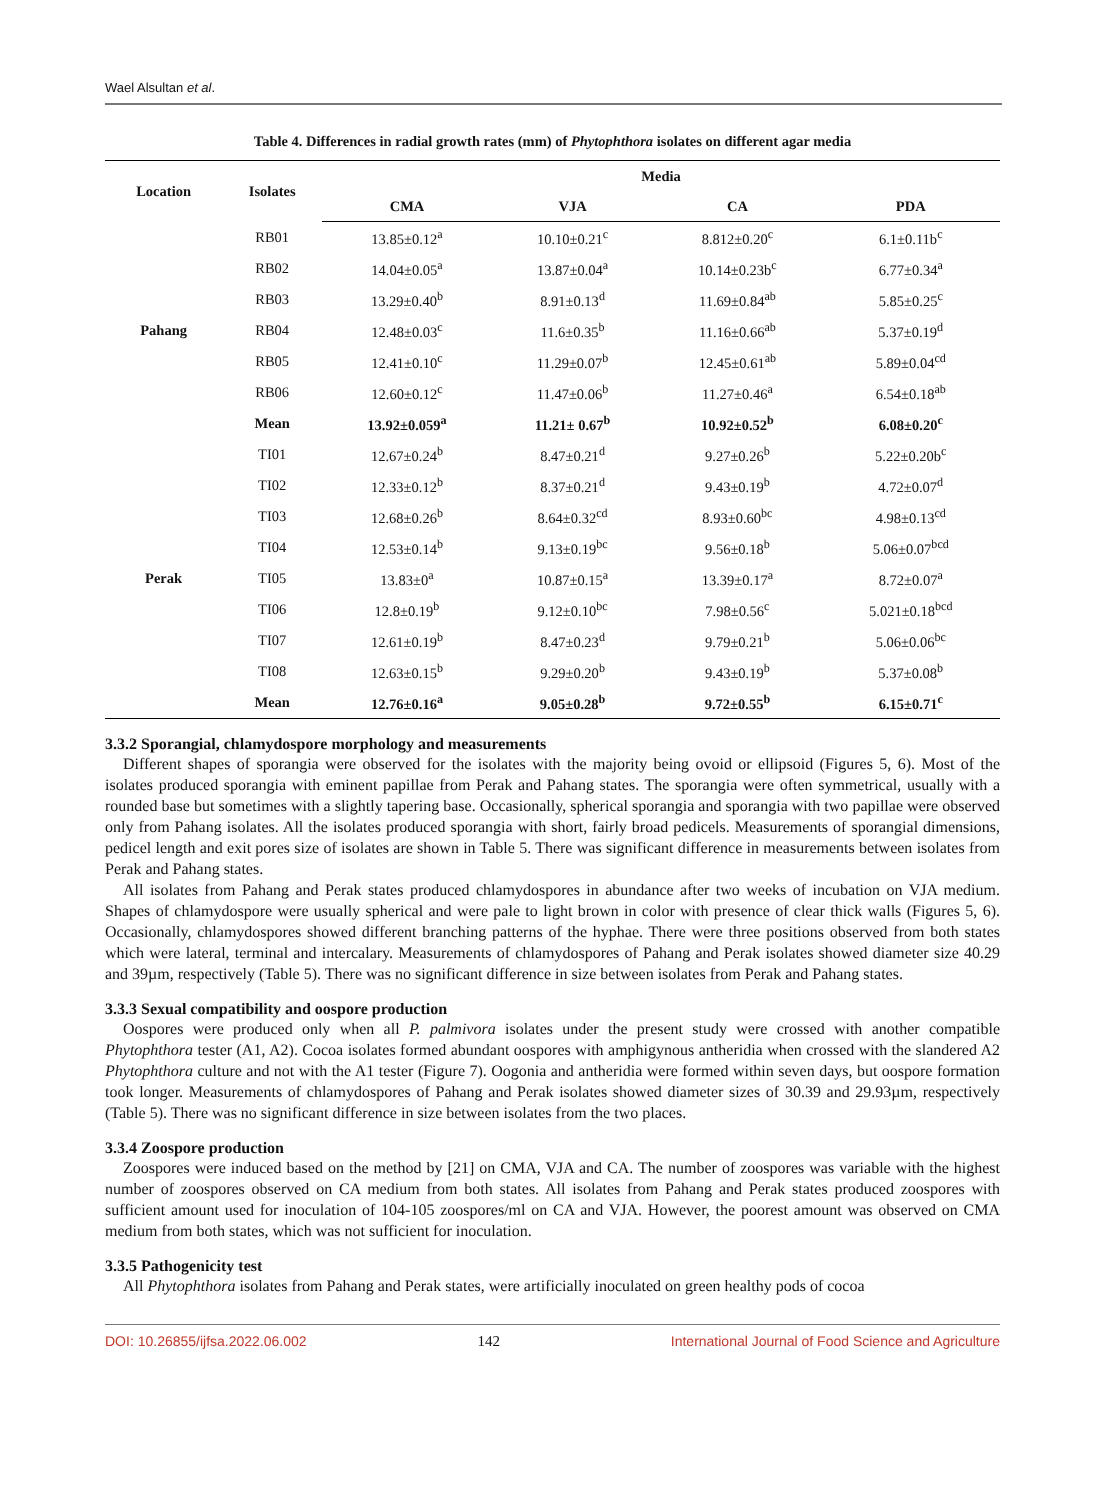Wael Alsultan et al.
Table 4. Differences in radial growth rates (mm) of Phytophthora isolates on different agar media
| Location | Isolates | Media | | | |
| --- | --- | --- | --- | --- | --- |
| | | CMA | VJA | CA | PDA |
| Pahang | RB01 | 13.85±0.12<sup>a</sup> | 10.10±0.21<sup>c</sup> | 8.812±0.20<sup>c</sup> | 6.1±0.11b<sup>c</sup> |
| | RB02 | 14.04±0.05<sup>a</sup> | 13.87±0.04<sup>a</sup> | 10.14±0.23b<sup>c</sup> | 6.77±0.34<sup>a</sup> |
| | RB03 | 13.29±0.40<sup>b</sup> | 8.91±0.13<sup>d</sup> | 11.69±0.84<sup>ab</sup> | 5.85±0.25<sup>c</sup> |
| | RB04 | 12.48±0.03<sup>c</sup> | 11.6±0.35<sup>b</sup> | 11.16±0.66<sup>ab</sup> | 5.37±0.19<sup>d</sup> |
| | RB05 | 12.41±0.10<sup>c</sup> | 11.29±0.07<sup>b</sup> | 12.45±0.61<sup>ab</sup> | 5.89±0.04<sup>cd</sup> |
| | RB06 | 12.60±0.12<sup>c</sup> | 11.47±0.06<sup>b</sup> | 11.27±0.46<sup>a</sup> | 6.54±0.18<sup>ab</sup> |
| | Mean | 13.92±0.059<sup>a</sup> | 11.21± 0.67<sup>b</sup> | 10.92±0.52<sup>b</sup> | 6.08±0.20<sup>c</sup> |
| Perak | TI01 | 12.67±0.24<sup>b</sup> | 8.47±0.21<sup>d</sup> | 9.27±0.26<sup>b</sup> | 5.22±0.20b<sup>c</sup> |
| | TI02 | 12.33±0.12<sup>b</sup> | 8.37±0.21<sup>d</sup> | 9.43±0.19<sup>b</sup> | 4.72±0.07<sup>d</sup> |
| | TI03 | 12.68±0.26<sup>b</sup> | 8.64±0.32<sup>cd</sup> | 8.93±0.60<sup>bc</sup> | 4.98±0.13<sup>cd</sup> |
| | TI04 | 12.53±0.14<sup>b</sup> | 9.13±0.19<sup>bc</sup> | 9.56±0.18<sup>b</sup> | 5.06±0.07<sup>bcd</sup> |
| | TI05 | 13.83±0<sup>a</sup> | 10.87±0.15<sup>a</sup> | 13.39±0.17<sup>a</sup> | 8.72±0.07<sup>a</sup> |
| | TI06 | 12.8±0.19<sup>b</sup> | 9.12±0.10<sup>bc</sup> | 7.98±0.56<sup>c</sup> | 5.021±0.18<sup>bcd</sup> |
| | TI07 | 12.61±0.19<sup>b</sup> | 8.47±0.23<sup>d</sup> | 9.79±0.21<sup>b</sup> | 5.06±0.06<sup>bc</sup> |
| | TI08 | 12.63±0.15<sup>b</sup> | 9.29±0.20<sup>b</sup> | 9.43±0.19<sup>b</sup> | 5.37±0.08<sup>b</sup> |
| | Mean | 12.76±0.16<sup>a</sup> | 9.05±0.28<sup>b</sup> | 9.72±0.55<sup>b</sup> | 6.15±0.71<sup>c</sup> |
3.3.2 Sporangial, chlamydospore morphology and measurements
Different shapes of sporangia were observed for the isolates with the majority being ovoid or ellipsoid (Figures 5, 6). Most of the isolates produced sporangia with eminent papillae from Perak and Pahang states. The sporangia were often symmetrical, usually with a rounded base but sometimes with a slightly tapering base. Occasionally, spherical sporangia and sporangia with two papillae were observed only from Pahang isolates. All the isolates produced sporangia with short, fairly broad pedicels. Measurements of sporangial dimensions, pedicel length and exit pores size of isolates are shown in Table 5. There was significant difference in measurements between isolates from Perak and Pahang states.
All isolates from Pahang and Perak states produced chlamydospores in abundance after two weeks of incubation on VJA medium. Shapes of chlamydospore were usually spherical and were pale to light brown in color with presence of clear thick walls (Figures 5, 6). Occasionally, chlamydospores showed different branching patterns of the hyphae. There were three positions observed from both states which were lateral, terminal and intercalary. Measurements of chlamydospores of Pahang and Perak isolates showed diameter size 40.29 and 39µm, respectively (Table 5). There was no significant difference in size between isolates from Perak and Pahang states.
3.3.3 Sexual compatibility and oospore production
Oospores were produced only when all P. palmivora isolates under the present study were crossed with another compatible Phytophthora tester (A1, A2). Cocoa isolates formed abundant oospores with amphigynous antheridia when crossed with the slandered A2 Phytophthora culture and not with the A1 tester (Figure 7). Oogonia and antheridia were formed within seven days, but oospore formation took longer. Measurements of chlamydospores of Pahang and Perak isolates showed diameter sizes of 30.39 and 29.93µm, respectively (Table 5). There was no significant difference in size between isolates from the two places.
3.3.4 Zoospore production
Zoospores were induced based on the method by [21] on CMA, VJA and CA. The number of zoospores was variable with the highest number of zoospores observed on CA medium from both states. All isolates from Pahang and Perak states produced zoospores with sufficient amount used for inoculation of 104-105 zoospores/ml on CA and VJA. However, the poorest amount was observed on CMA medium from both states, which was not sufficient for inoculation.
3.3.5 Pathogenicity test
All Phytophthora isolates from Pahang and Perak states, were artificially inoculated on green healthy pods of cocoa
DOI: 10.26855/ijfsa.2022.06.002 142 International Journal of Food Science and Agriculture